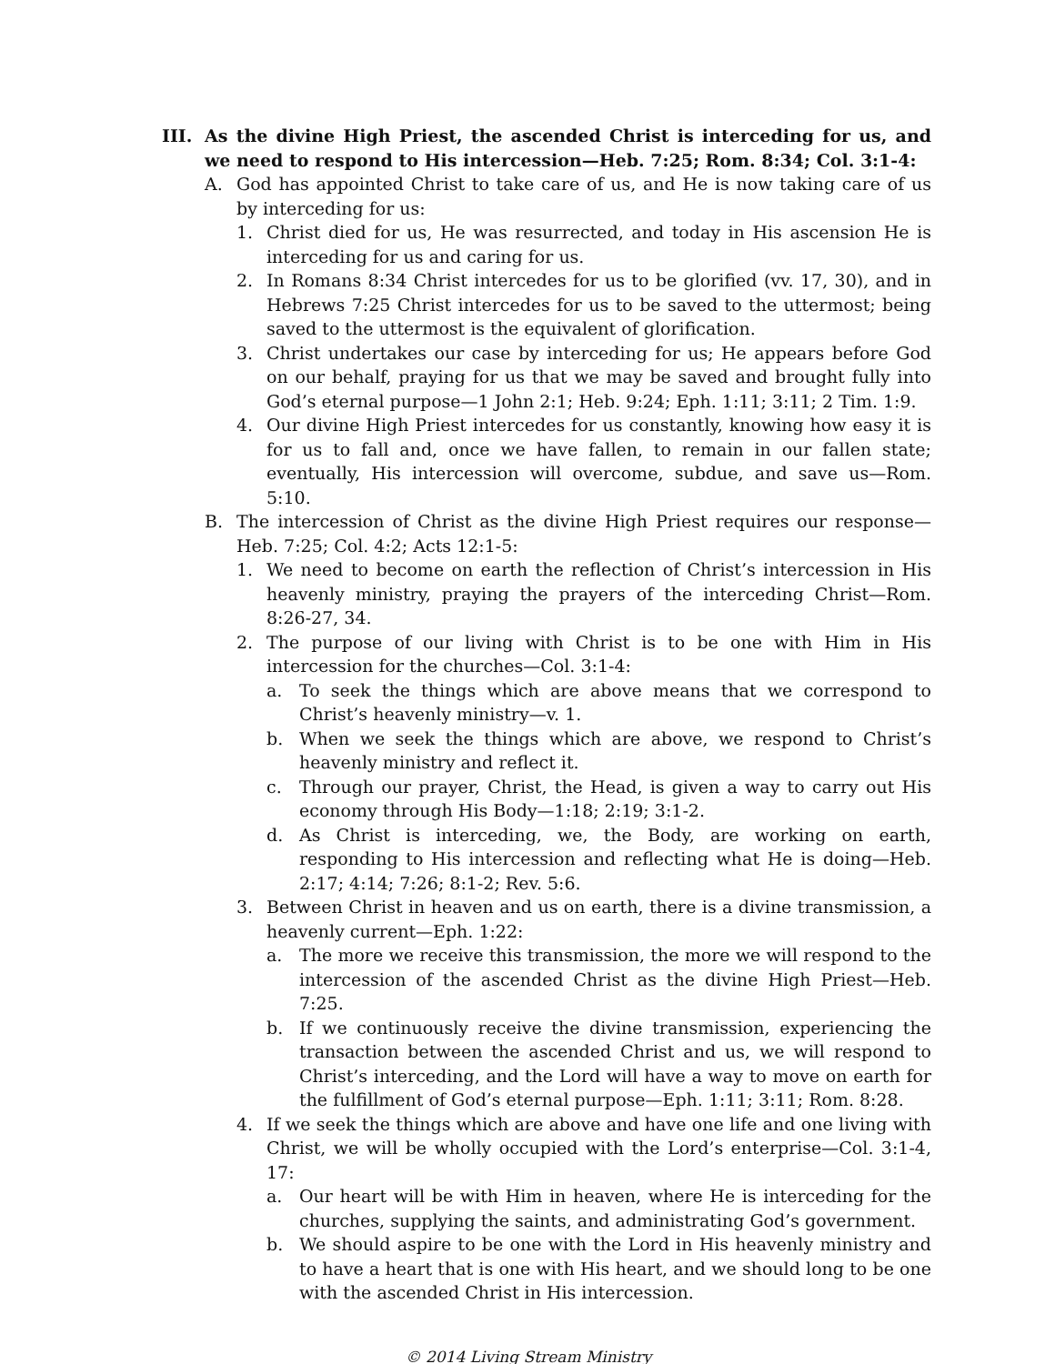III. As the divine High Priest, the ascended Christ is interceding for us, and we need to respond to His intercession—Heb. 7:25; Rom. 8:34; Col. 3:1-4:
A. God has appointed Christ to take care of us, and He is now taking care of us by interceding for us:
1. Christ died for us, He was resurrected, and today in His ascension He is interceding for us and caring for us.
2. In Romans 8:34 Christ intercedes for us to be glorified (vv. 17, 30), and in Hebrews 7:25 Christ intercedes for us to be saved to the uttermost; being saved to the uttermost is the equivalent of glorification.
3. Christ undertakes our case by interceding for us; He appears before God on our behalf, praying for us that we may be saved and brought fully into God’s eternal purpose—1 John 2:1; Heb. 9:24; Eph. 1:11; 3:11; 2 Tim. 1:9.
4. Our divine High Priest intercedes for us constantly, knowing how easy it is for us to fall and, once we have fallen, to remain in our fallen state; eventually, His intercession will overcome, subdue, and save us—Rom. 5:10.
B. The intercession of Christ as the divine High Priest requires our response—Heb. 7:25; Col. 4:2; Acts 12:1-5:
1. We need to become on earth the reflection of Christ’s intercession in His heavenly ministry, praying the prayers of the interceding Christ—Rom. 8:26-27, 34.
2. The purpose of our living with Christ is to be one with Him in His intercession for the churches—Col. 3:1-4:
a. To seek the things which are above means that we correspond to Christ’s heavenly ministry—v. 1.
b. When we seek the things which are above, we respond to Christ’s heavenly ministry and reflect it.
c. Through our prayer, Christ, the Head, is given a way to carry out His economy through His Body—1:18; 2:19; 3:1-2.
d. As Christ is interceding, we, the Body, are working on earth, responding to His intercession and reflecting what He is doing—Heb. 2:17; 4:14; 7:26; 8:1-2; Rev. 5:6.
3. Between Christ in heaven and us on earth, there is a divine transmission, a heavenly current—Eph. 1:22:
a. The more we receive this transmission, the more we will respond to the intercession of the ascended Christ as the divine High Priest—Heb. 7:25.
b. If we continuously receive the divine transmission, experiencing the transaction between the ascended Christ and us, we will respond to Christ’s interceding, and the Lord will have a way to move on earth for the fulfillment of God’s eternal purpose—Eph. 1:11; 3:11; Rom. 8:28.
4. If we seek the things which are above and have one life and one living with Christ, we will be wholly occupied with the Lord’s enterprise—Col. 3:1-4, 17:
a. Our heart will be with Him in heaven, where He is interceding for the churches, supplying the saints, and administrating God’s government.
b. We should aspire to be one with the Lord in His heavenly ministry and to have a heart that is one with His heart, and we should long to be one with the ascended Christ in His intercession.
© 2014 Living Stream Ministry